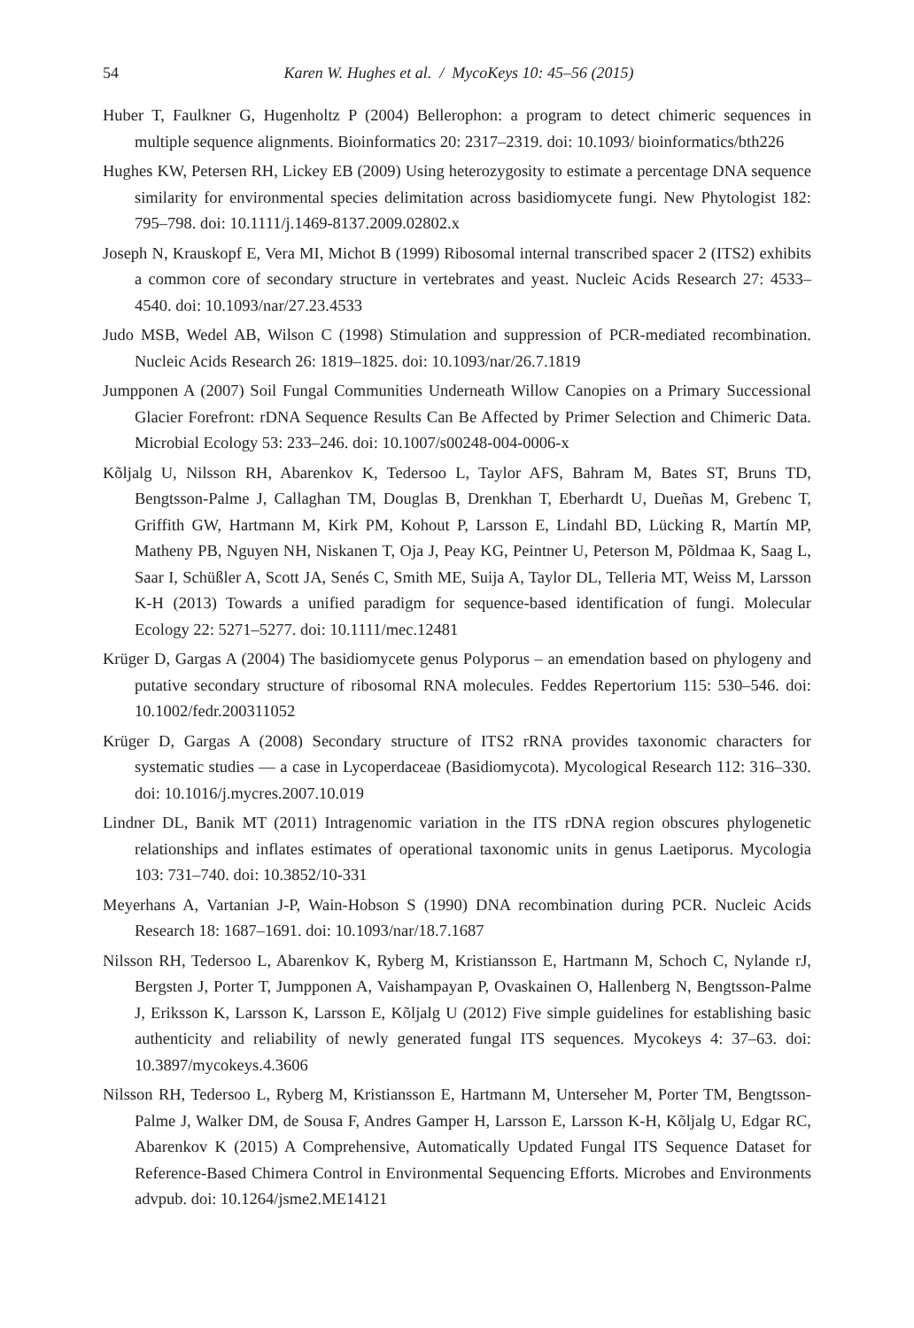54 Karen W. Hughes et al. / MycoKeys 10: 45–56 (2015)
Huber T, Faulkner G, Hugenholtz P (2004) Bellerophon: a program to detect chimeric sequences in multiple sequence alignments. Bioinformatics 20: 2317–2319. doi: 10.1093/ bioinformatics/bth226
Hughes KW, Petersen RH, Lickey EB (2009) Using heterozygosity to estimate a percentage DNA sequence similarity for environmental species delimitation across basidiomycete fungi. New Phytologist 182: 795–798. doi: 10.1111/j.1469-8137.2009.02802.x
Joseph N, Krauskopf E, Vera MI, Michot B (1999) Ribosomal internal transcribed spacer 2 (ITS2) exhibits a common core of secondary structure in vertebrates and yeast. Nucleic Acids Research 27: 4533–4540. doi: 10.1093/nar/27.23.4533
Judo MSB, Wedel AB, Wilson C (1998) Stimulation and suppression of PCR-mediated recombination. Nucleic Acids Research 26: 1819–1825. doi: 10.1093/nar/26.7.1819
Jumpponen A (2007) Soil Fungal Communities Underneath Willow Canopies on a Primary Successional Glacier Forefront: rDNA Sequence Results Can Be Affected by Primer Selection and Chimeric Data. Microbial Ecology 53: 233–246. doi: 10.1007/s00248-004-0006-x
Kõljalg U, Nilsson RH, Abarenkov K, Tedersoo L, Taylor AFS, Bahram M, Bates ST, Bruns TD, Bengtsson-Palme J, Callaghan TM, Douglas B, Drenkhan T, Eberhardt U, Dueñas M, Grebenc T, Griffith GW, Hartmann M, Kirk PM, Kohout P, Larsson E, Lindahl BD, Lücking R, Martín MP, Matheny PB, Nguyen NH, Niskanen T, Oja J, Peay KG, Peintner U, Peterson M, Põldmaa K, Saag L, Saar I, Schüßler A, Scott JA, Senés C, Smith ME, Suija A, Taylor DL, Telleria MT, Weiss M, Larsson K-H (2013) Towards a unified paradigm for sequence-based identification of fungi. Molecular Ecology 22: 5271–5277. doi: 10.1111/mec.12481
Krüger D, Gargas A (2004) The basidiomycete genus Polyporus – an emendation based on phylogeny and putative secondary structure of ribosomal RNA molecules. Feddes Repertorium 115: 530–546. doi: 10.1002/fedr.200311052
Krüger D, Gargas A (2008) Secondary structure of ITS2 rRNA provides taxonomic characters for systematic studies — a case in Lycoperdaceae (Basidiomycota). Mycological Research 112: 316–330. doi: 10.1016/j.mycres.2007.10.019
Lindner DL, Banik MT (2011) Intragenomic variation in the ITS rDNA region obscures phylogenetic relationships and inflates estimates of operational taxonomic units in genus Laetiporus. Mycologia 103: 731–740. doi: 10.3852/10-331
Meyerhans A, Vartanian J-P, Wain-Hobson S (1990) DNA recombination during PCR. Nucleic Acids Research 18: 1687–1691. doi: 10.1093/nar/18.7.1687
Nilsson RH, Tedersoo L, Abarenkov K, Ryberg M, Kristiansson E, Hartmann M, Schoch C, Nylande rJ, Bergsten J, Porter T, Jumpponen A, Vaishampayan P, Ovaskainen O, Hallenberg N, Bengtsson-Palme J, Eriksson K, Larsson K, Larsson E, Kõljalg U (2012) Five simple guidelines for establishing basic authenticity and reliability of newly generated fungal ITS sequences. Mycokeys 4: 37–63. doi: 10.3897/mycokeys.4.3606
Nilsson RH, Tedersoo L, Ryberg M, Kristiansson E, Hartmann M, Unterseher M, Porter TM, Bengtsson-Palme J, Walker DM, de Sousa F, Andres Gamper H, Larsson E, Larsson K-H, Kõljalg U, Edgar RC, Abarenkov K (2015) A Comprehensive, Automatically Updated Fungal ITS Sequence Dataset for Reference-Based Chimera Control in Environmental Sequencing Efforts. Microbes and Environments advpub. doi: 10.1264/jsme2.ME14121